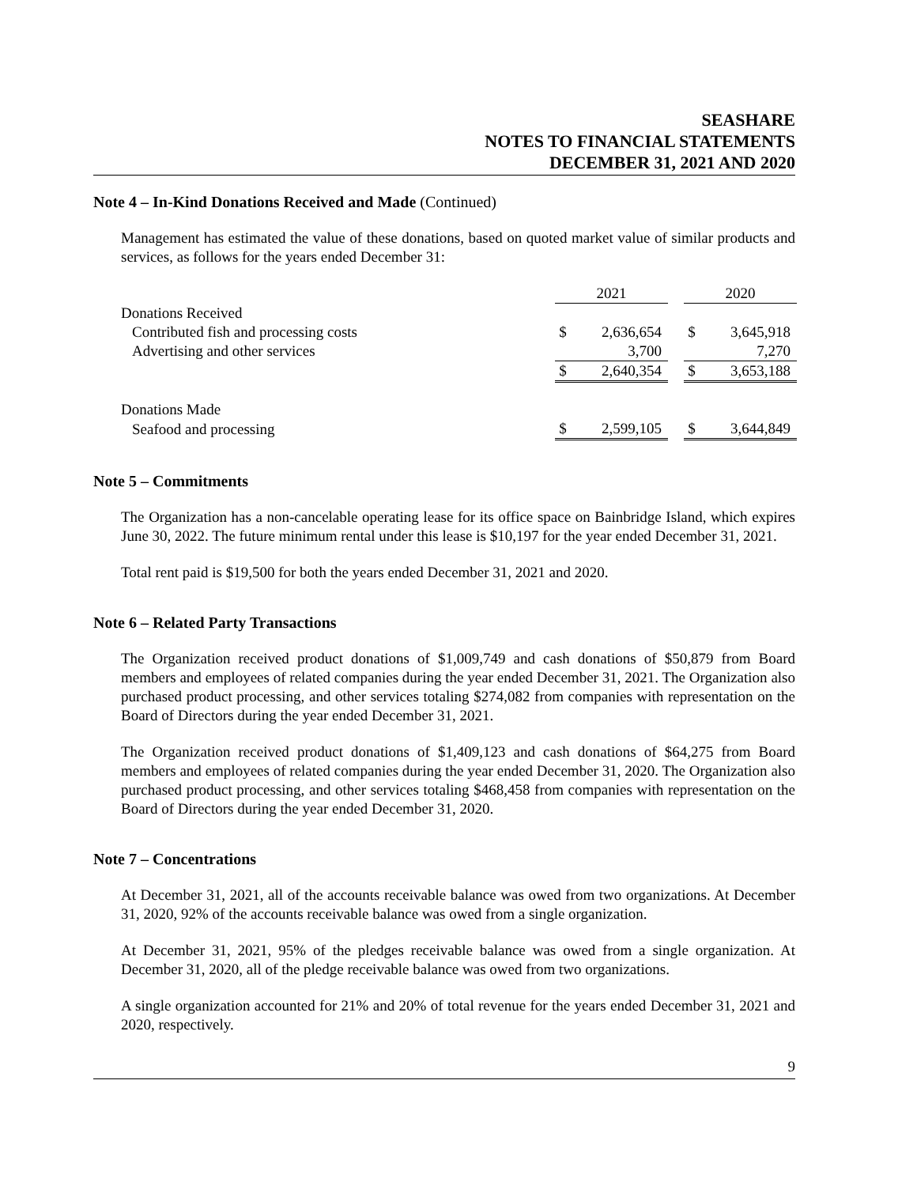SEASHARE
NOTES TO FINANCIAL STATEMENTS
DECEMBER 31, 2021 AND 2020
Note 4 – In-Kind Donations Received and Made (Continued)
Management has estimated the value of these donations, based on quoted market value of similar products and services, as follows for the years ended December 31:
| | 2021 | | | 2020 | |
| Donations Received | | | | | |
| Contributed fish and processing costs | $ | 2,636,654 | | $ | 3,645,918 |
| Advertising and other services | | 3,700 | | | 7,270 |
| | $ | 2,640,354 | | $ | 3,653,188 |
| Donations Made | | | | | |
| Seafood and processing | $ | 2,599,105 | | $ | 3,644,849 |
Note 5 – Commitments
The Organization has a non-cancelable operating lease for its office space on Bainbridge Island, which expires June 30, 2022. The future minimum rental under this lease is $10,197 for the year ended December 31, 2021.
Total rent paid is $19,500 for both the years ended December 31, 2021 and 2020.
Note 6 – Related Party Transactions
The Organization received product donations of $1,009,749 and cash donations of $50,879 from Board members and employees of related companies during the year ended December 31, 2021. The Organization also purchased product processing, and other services totaling $274,082 from companies with representation on the Board of Directors during the year ended December 31, 2021.
The Organization received product donations of $1,409,123 and cash donations of $64,275 from Board members and employees of related companies during the year ended December 31, 2020. The Organization also purchased product processing, and other services totaling $468,458 from companies with representation on the Board of Directors during the year ended December 31, 2020.
Note 7 – Concentrations
At December 31, 2021, all of the accounts receivable balance was owed from two organizations. At December 31, 2020, 92% of the accounts receivable balance was owed from a single organization.
At December 31, 2021, 95% of the pledges receivable balance was owed from a single organization. At December 31, 2020, all of the pledge receivable balance was owed from two organizations.
A single organization accounted for 21% and 20% of total revenue for the years ended December 31, 2021 and 2020, respectively.
9